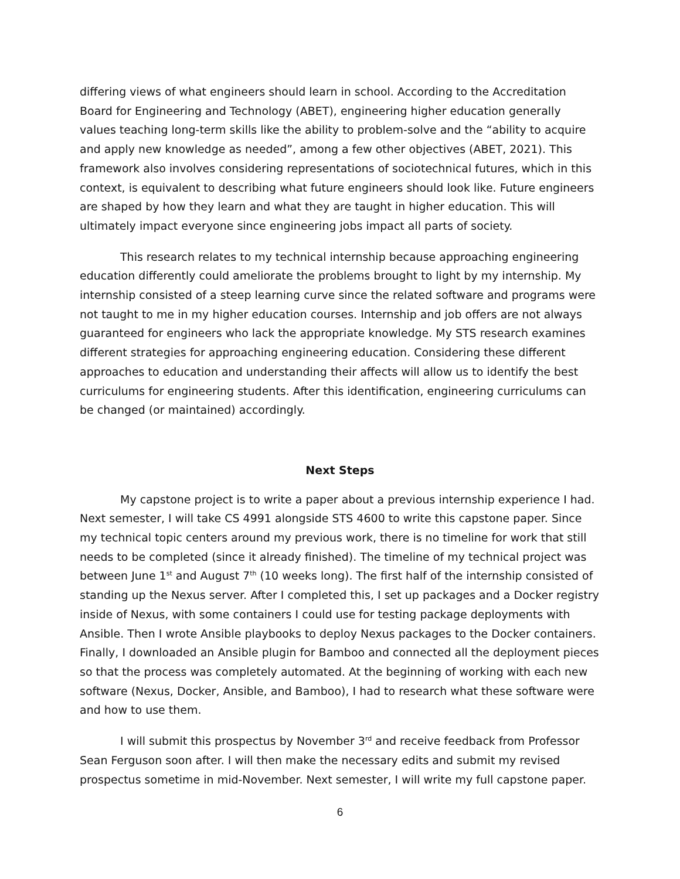differing views of what engineers should learn in school. According to the Accreditation Board for Engineering and Technology (ABET), engineering higher education generally values teaching long-term skills like the ability to problem-solve and the “ability to acquire and apply new knowledge as needed”, among a few other objectives (ABET, 2021). This framework also involves considering representations of sociotechnical futures, which in this context, is equivalent to describing what future engineers should look like. Future engineers are shaped by how they learn and what they are taught in higher education. This will ultimately impact everyone since engineering jobs impact all parts of society.
This research relates to my technical internship because approaching engineering education differently could ameliorate the problems brought to light by my internship. My internship consisted of a steep learning curve since the related software and programs were not taught to me in my higher education courses. Internship and job offers are not always guaranteed for engineers who lack the appropriate knowledge. My STS research examines different strategies for approaching engineering education. Considering these different approaches to education and understanding their affects will allow us to identify the best curriculums for engineering students. After this identification, engineering curriculums can be changed (or maintained) accordingly.
Next Steps
My capstone project is to write a paper about a previous internship experience I had. Next semester, I will take CS 4991 alongside STS 4600 to write this capstone paper. Since my technical topic centers around my previous work, there is no timeline for work that still needs to be completed (since it already finished). The timeline of my technical project was between June 1<sup>st</sup> and August 7<sup>th</sup> (10 weeks long). The first half of the internship consisted of standing up the Nexus server. After I completed this, I set up packages and a Docker registry inside of Nexus, with some containers I could use for testing package deployments with Ansible. Then I wrote Ansible playbooks to deploy Nexus packages to the Docker containers. Finally, I downloaded an Ansible plugin for Bamboo and connected all the deployment pieces so that the process was completely automated. At the beginning of working with each new software (Nexus, Docker, Ansible, and Bamboo), I had to research what these software were and how to use them.
I will submit this prospectus by November 3<sup>rd</sup> and receive feedback from Professor Sean Ferguson soon after. I will then make the necessary edits and submit my revised prospectus sometime in mid-November. Next semester, I will write my full capstone paper.
6